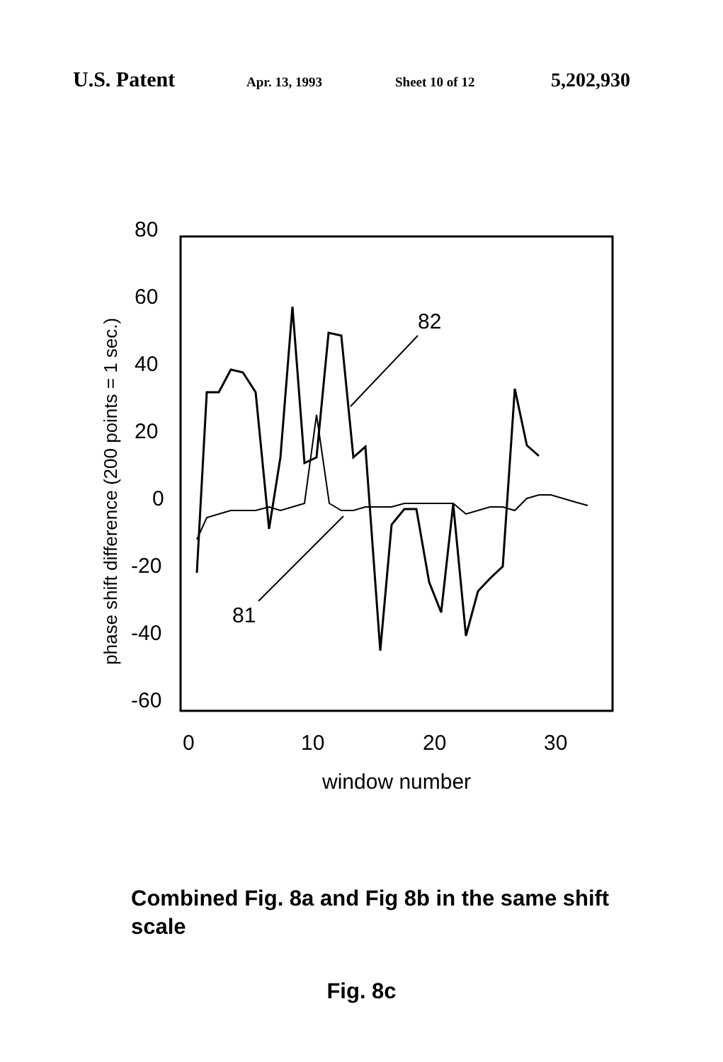U.S. Patent Apr. 13, 1993 Sheet 10 of 12 5,202,930
80
60
40
20
0
-20
-40
-60
0
10
20
30
window number
phase shift difference (200 points = 1 sec.)
82
81
Combined Fig. 8a and Fig 8b in the same shift scale
Fig. 8c